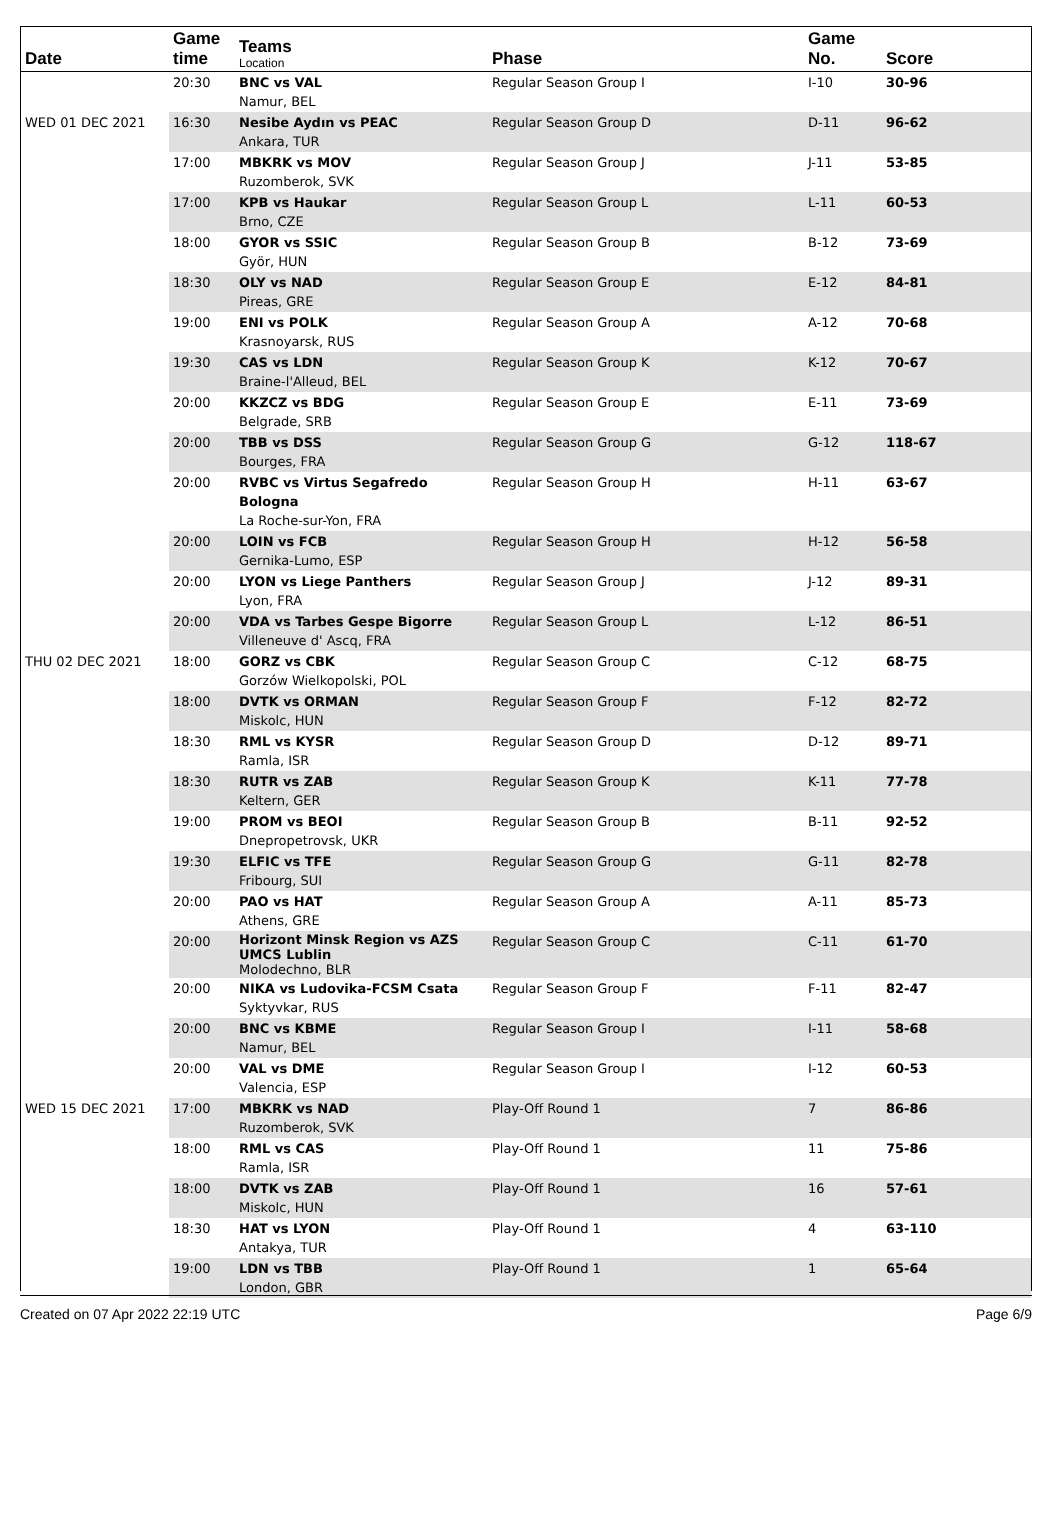| Date | Game time | Teams Location | Phase | Game No. | Score |
| --- | --- | --- | --- | --- | --- |
| | 20:30 | BNC vs VAL Namur, BEL | Regular Season Group I | I-10 | 30-96 |
| WED 01 DEC 2021 | 16:30 | Nesibe Aydın vs PEAC Ankara, TUR | Regular Season Group D | D-11 | 96-62 |
| | 17:00 | MBKRK vs MOV Ruzomberok, SVK | Regular Season Group J | J-11 | 53-85 |
| | 17:00 | KPB vs Haukar Brno, CZE | Regular Season Group L | L-11 | 60-53 |
| | 18:00 | GYOR vs SSIC Györ, HUN | Regular Season Group B | B-12 | 73-69 |
| | 18:30 | OLY vs NAD Pireas, GRE | Regular Season Group E | E-12 | 84-81 |
| | 19:00 | ENI vs POLK Krasnoyarsk, RUS | Regular Season Group A | A-12 | 70-68 |
| | 19:30 | CAS vs LDN Braine-l'Alleud, BEL | Regular Season Group K | K-12 | 70-67 |
| | 20:00 | KKZCZ vs BDG Belgrade, SRB | Regular Season Group E | E-11 | 73-69 |
| | 20:00 | TBB vs DSS Bourges, FRA | Regular Season Group G | G-12 | 118-67 |
| | 20:00 | RVBC vs Virtus Segafredo Bologna La Roche-sur-Yon, FRA | Regular Season Group H | H-11 | 63-67 |
| | 20:00 | LOIN vs FCB Gernika-Lumo, ESP | Regular Season Group H | H-12 | 56-58 |
| | 20:00 | LYON vs Liege Panthers Lyon, FRA | Regular Season Group J | J-12 | 89-31 |
| | 20:00 | VDA vs Tarbes Gespe Bigorre Villeneuve d' Ascq, FRA | Regular Season Group L | L-12 | 86-51 |
| THU 02 DEC 2021 | 18:00 | GORZ vs CBK Gorzów Wielkopolski, POL | Regular Season Group C | C-12 | 68-75 |
| | 18:00 | DVTK vs ORMAN Miskolc, HUN | Regular Season Group F | F-12 | 82-72 |
| | 18:30 | RML vs KYSR Ramla, ISR | Regular Season Group D | D-12 | 89-71 |
| | 18:30 | RUTR vs ZAB Keltern, GER | Regular Season Group K | K-11 | 77-78 |
| | 19:00 | PROM vs BEOI Dnepropetrovsk, UKR | Regular Season Group B | B-11 | 92-52 |
| | 19:30 | ELFIC vs TFE Fribourg, SUI | Regular Season Group G | G-11 | 82-78 |
| | 20:00 | PAO vs HAT Athens, GRE | Regular Season Group A | A-11 | 85-73 |
| | 20:00 | Horizont Minsk Region vs AZS UMCS Lublin Molodechno, BLR | Regular Season Group C | C-11 | 61-70 |
| | 20:00 | NIKA vs Ludovika-FCSM Csata Syktyvkar, RUS | Regular Season Group F | F-11 | 82-47 |
| | 20:00 | BNC vs KBME Namur, BEL | Regular Season Group I | I-11 | 58-68 |
| | 20:00 | VAL vs DME Valencia, ESP | Regular Season Group I | I-12 | 60-53 |
| WED 15 DEC 2021 | 17:00 | MBKRK vs NAD Ruzomberok, SVK | Play-Off Round 1 | 7 | 86-86 |
| | 18:00 | RML vs CAS Ramla, ISR | Play-Off Round 1 | 11 | 75-86 |
| | 18:00 | DVTK vs ZAB Miskolc, HUN | Play-Off Round 1 | 16 | 57-61 |
| | 18:30 | HAT vs LYON Antakya, TUR | Play-Off Round 1 | 4 | 63-110 |
| | 19:00 | LDN vs TBB London, GBR | Play-Off Round 1 | 1 | 65-64 |
Created on 07 Apr 2022 22:19 UTC Page 6/9